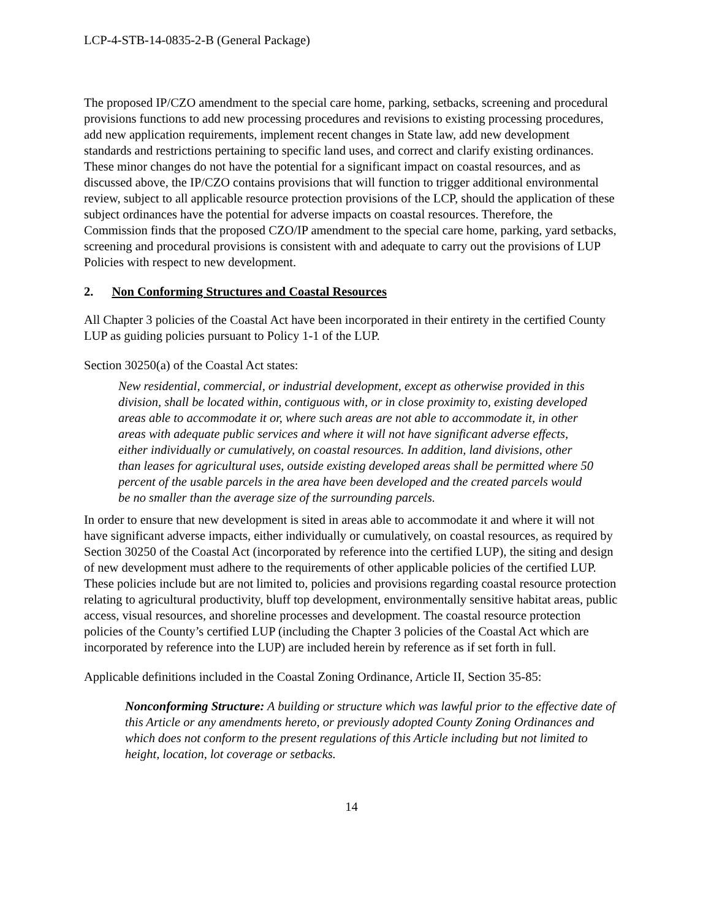LCP-4-STB-14-0835-2-B (General Package)
The proposed IP/CZO amendment to the special care home, parking, setbacks, screening and procedural provisions functions to add new processing procedures and revisions to existing processing procedures, add new application requirements, implement recent changes in State law, add new development standards and restrictions pertaining to specific land uses, and correct and clarify existing ordinances. These minor changes do not have the potential for a significant impact on coastal resources, and as discussed above, the IP/CZO contains provisions that will function to trigger additional environmental review, subject to all applicable resource protection provisions of the LCP, should the application of these subject ordinances have the potential for adverse impacts on coastal resources. Therefore, the Commission finds that the proposed CZO/IP amendment to the special care home, parking, yard setbacks, screening and procedural provisions is consistent with and adequate to carry out the provisions of LUP Policies with respect to new development.
2. Non Conforming Structures and Coastal Resources
All Chapter 3 policies of the Coastal Act have been incorporated in their entirety in the certified County LUP as guiding policies pursuant to Policy 1-1 of the LUP.
Section 30250(a) of the Coastal Act states:
New residential, commercial, or industrial development, except as otherwise provided in this division, shall be located within, contiguous with, or in close proximity to, existing developed areas able to accommodate it or, where such areas are not able to accommodate it, in other areas with adequate public services and where it will not have significant adverse effects, either individually or cumulatively, on coastal resources. In addition, land divisions, other than leases for agricultural uses, outside existing developed areas shall be permitted where 50 percent of the usable parcels in the area have been developed and the created parcels would be no smaller than the average size of the surrounding parcels.
In order to ensure that new development is sited in areas able to accommodate it and where it will not have significant adverse impacts, either individually or cumulatively, on coastal resources, as required by Section 30250 of the Coastal Act (incorporated by reference into the certified LUP), the siting and design of new development must adhere to the requirements of other applicable policies of the certified LUP. These policies include but are not limited to, policies and provisions regarding coastal resource protection relating to agricultural productivity, bluff top development, environmentally sensitive habitat areas, public access, visual resources, and shoreline processes and development. The coastal resource protection policies of the County’s certified LUP (including the Chapter 3 policies of the Coastal Act which are incorporated by reference into the LUP) are included herein by reference as if set forth in full.
Applicable definitions included in the Coastal Zoning Ordinance, Article II, Section 35-85:
Nonconforming Structure: A building or structure which was lawful prior to the effective date of this Article or any amendments hereto, or previously adopted County Zoning Ordinances and which does not conform to the present regulations of this Article including but not limited to height, location, lot coverage or setbacks.
14